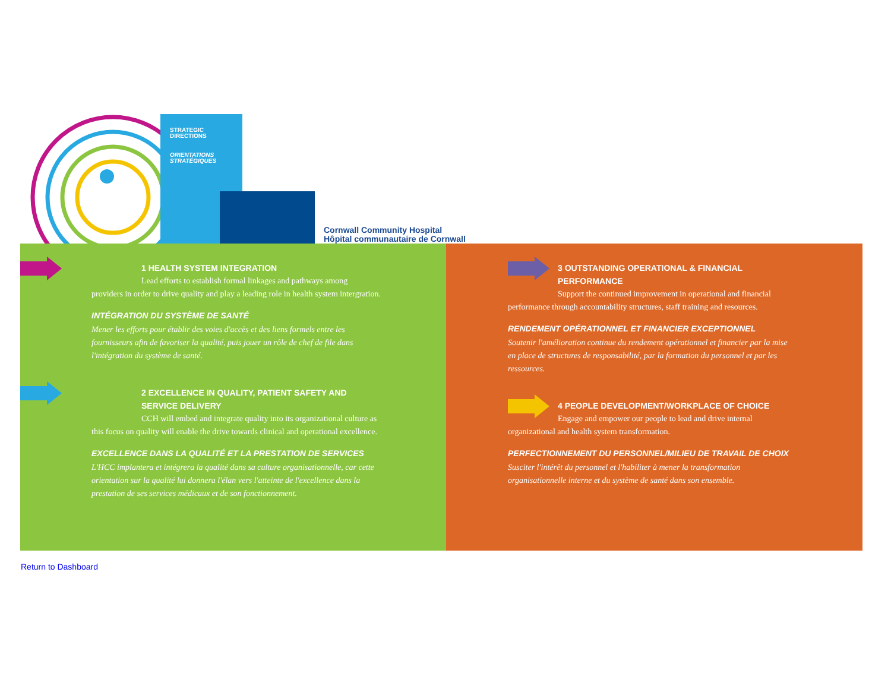STRATEGIC
DIRECTIONS
ORIENTATIONS
STRATÉGIQUES
Cornwall Community Hospital
Hôpital communautaire de Cornwall
1 HEALTH SYSTEM INTEGRATION
Lead efforts to establish formal linkages and pathways among providers in order to drive quality and play a leading role in health system intergration.
INTÉGRATION DU SYSTÈME DE SANTÉ
Mener les efforts pour établir des voies d'accès et des liens formels entre les fournisseurs afin de favoriser la qualité, puis jouer un rôle de chef de file dans l'intégration du système de santé.
2 EXCELLENCE IN QUALITY, PATIENT SAFETY AND SERVICE DELIVERY
CCH will embed and integrate quality into its organizational culture as this focus on quality will enable the drive towards clinical and operational excellence.
EXCELLENCE DANS LA QUALITÉ ET LA PRESTATION DE SERVICES
L'HCC implantera et intégrera la qualité dans sa culture organisationnelle, car cette orientation sur la qualité lui donnera l'élan vers l'atteinte de l'excellence dans la prestation de ses services médicaux et de son fonctionnement.
3 OUTSTANDING OPERATIONAL & FINANCIAL PERFORMANCE
Support the continued improvement in operational and financial performance through accountability structures, staff training and resources.
RENDEMENT OPÉRATIONNEL ET FINANCIER EXCEPTIONNEL
Soutenir l'amélioration continue du rendement opérationnel et financier par la mise en place de structures de responsabilité, par la formation du personnel et par les ressources.
4 PEOPLE DEVELOPMENT/WORKPLACE OF CHOICE
Engage and empower our people to lead and drive internal organizational and health system transformation.
PERFECTIONNEMENT DU PERSONNEL/MILIEU DE TRAVAIL DE CHOIX
Susciter l'intérêt du personnel et l'habiliter à mener la transformation organisationnelle interne et du système de santé dans son ensemble.
Return to Dashboard